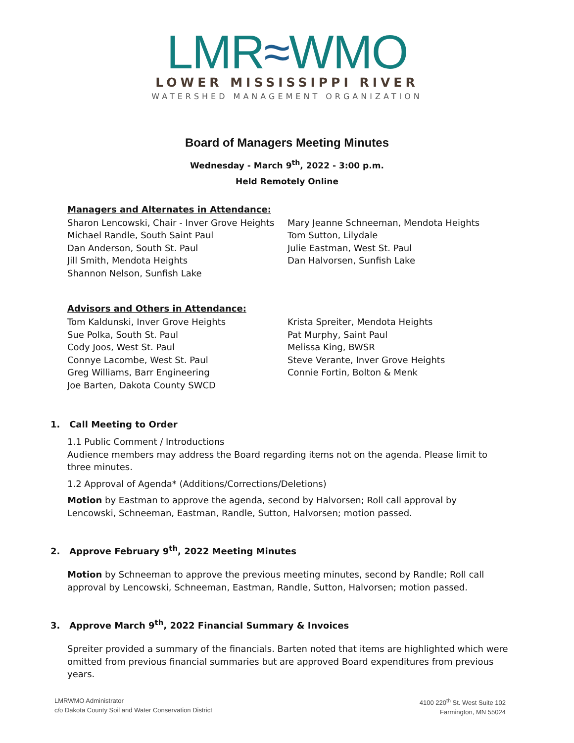LMR≈WMO
LOWER MISSISSIPPI RIVER
WATERSHED MANAGEMENT ORGANIZATION
Board of Managers Meeting Minutes
Wednesday - March 9<sup>th</sup>, 2022 - 3:00 p.m.
Held Remotely Online
Managers and Alternates in Attendance:
Sharon Lencowski, Chair - Inver Grove Heights
Michael Randle, South Saint Paul
Dan Anderson, South St. Paul
Jill Smith, Mendota Heights
Shannon Nelson, Sunfish Lake
Mary Jeanne Schneeman, Mendota Heights
Tom Sutton, Lilydale
Julie Eastman, West St. Paul
Dan Halvorsen, Sunfish Lake
Advisors and Others in Attendance:
Tom Kaldunski, Inver Grove Heights
Sue Polka, South St. Paul
Cody Joos, West St. Paul
Connye Lacombe, West St. Paul
Greg Williams, Barr Engineering
Joe Barten, Dakota County SWCD
Krista Spreiter, Mendota Heights
Pat Murphy, Saint Paul
Melissa King, BWSR
Steve Verante, Inver Grove Heights
Connie Fortin, Bolton & Menk
1. Call Meeting to Order
1.1 Public Comment / Introductions
Audience members may address the Board regarding items not on the agenda. Please limit to three minutes.
1.2 Approval of Agenda* (Additions/Corrections/Deletions)
Motion by Eastman to approve the agenda, second by Halvorsen; Roll call approval by Lencowski, Schneeman, Eastman, Randle, Sutton, Halvorsen; motion passed.
2. Approve February 9<sup>th</sup>, 2022 Meeting Minutes
Motion by Schneeman to approve the previous meeting minutes, second by Randle; Roll call approval by Lencowski, Schneeman, Eastman, Randle, Sutton, Halvorsen; motion passed.
3. Approve March 9<sup>th</sup>, 2022 Financial Summary & Invoices
Spreiter provided a summary of the financials. Barten noted that items are highlighted which were omitted from previous financial summaries but are approved Board expenditures from previous years.
LMRWMO Administrator
c/o Dakota County Soil and Water Conservation District
4100 220<sup>th</sup> St. West Suite 102
Farmington, MN 55024